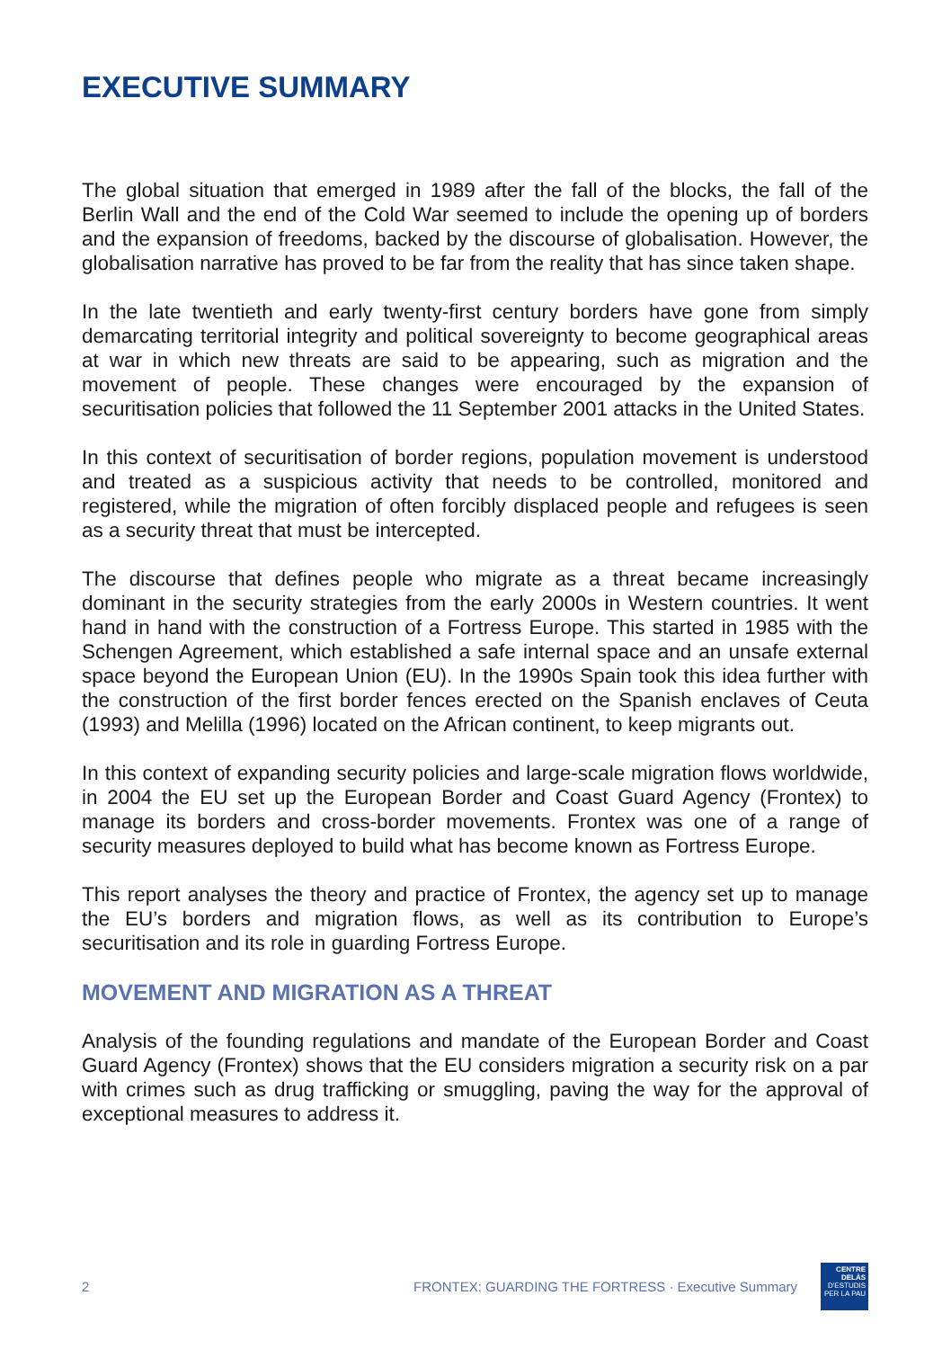EXECUTIVE SUMMARY
The global situation that emerged in 1989 after the fall of the blocks, the fall of the Berlin Wall and the end of the Cold War seemed to include the opening up of borders and the expansion of freedoms, backed by the discourse of globalisation. However, the globalisation narrative has proved to be far from the reality that has since taken shape.
In the late twentieth and early twenty-first century borders have gone from simply demarcating territorial integrity and political sovereignty to become geographical areas at war in which new threats are said to be appearing, such as migration and the movement of people. These changes were encouraged by the expansion of securitisation policies that followed the 11 September 2001 attacks in the United States.
In this context of securitisation of border regions, population movement is understood and treated as a suspicious activity that needs to be controlled, monitored and registered, while the migration of often forcibly displaced people and refugees is seen as a security threat that must be intercepted.
The discourse that defines people who migrate as a threat became increasingly dominant in the security strategies from the early 2000s in Western countries. It went hand in hand with the construction of a Fortress Europe. This started in 1985 with the Schengen Agreement, which established a safe internal space and an unsafe external space beyond the European Union (EU). In the 1990s Spain took this idea further with the construction of the first border fences erected on the Spanish enclaves of Ceuta (1993) and Melilla (1996) located on the African continent, to keep migrants out.
In this context of expanding security policies and large-scale migration flows worldwide, in 2004 the EU set up the European Border and Coast Guard Agency (Frontex) to manage its borders and cross-border movements. Frontex was one of a range of security measures deployed to build what has become known as Fortress Europe.
This report analyses the theory and practice of Frontex, the agency set up to manage the EU’s borders and migration flows, as well as its contribution to Europe’s securitisation and its role in guarding Fortress Europe.
MOVEMENT AND MIGRATION AS A THREAT
Analysis of the founding regulations and mandate of the European Border and Coast Guard Agency (Frontex) shows that the EU considers migration a security risk on a par with crimes such as drug trafficking or smuggling, paving the way for the approval of exceptional measures to address it.
2 FRONTEX: GUARDING THE FORTRESS · Executive Summary
CENTRE DELÀS
D'ESTUDIS
PER LA PAU